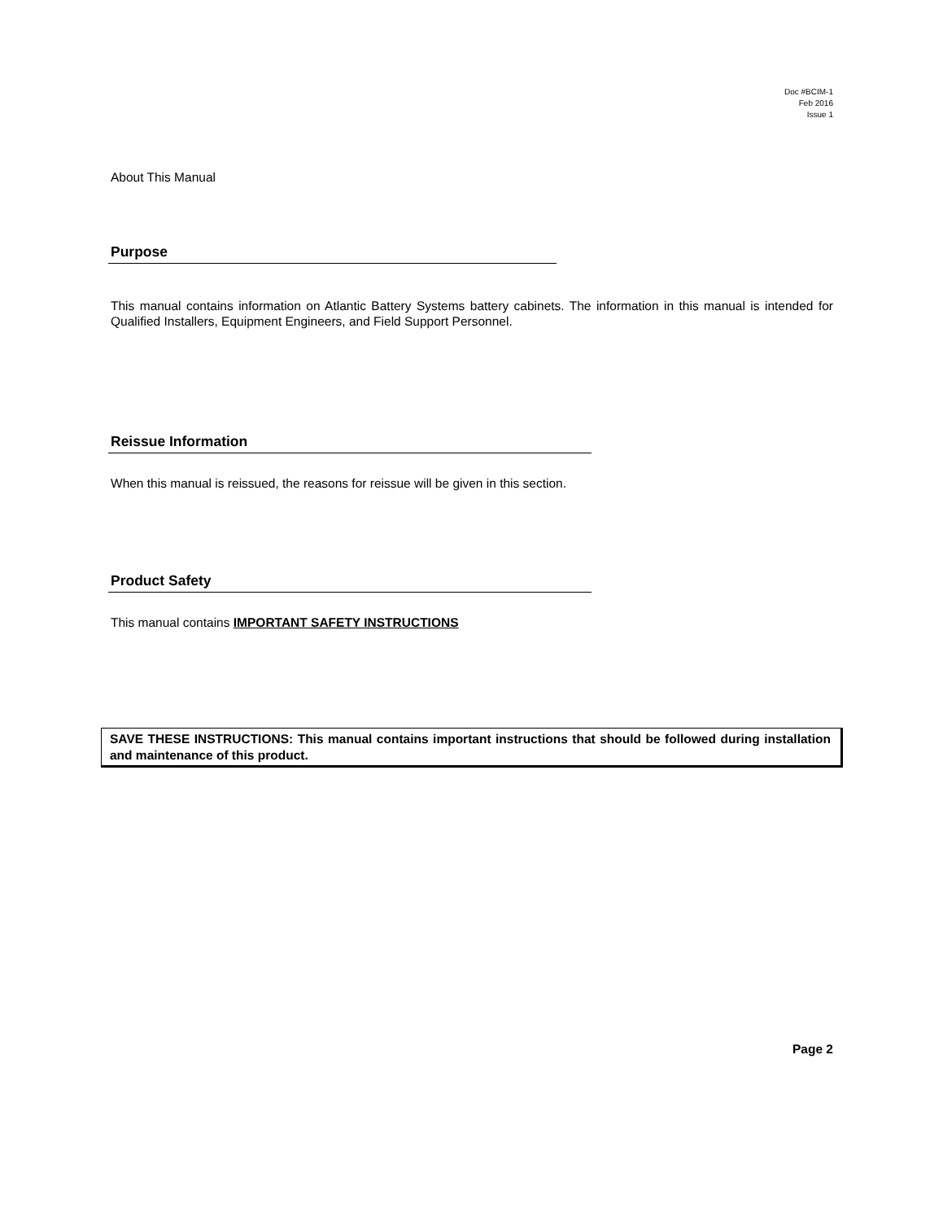Doc #BCIM-1
Feb 2016
Issue 1
About This Manual
Purpose
This manual contains information on Atlantic Battery Systems battery cabinets. The information in this manual is intended for Qualified Installers, Equipment Engineers, and Field Support Personnel.
Reissue Information
When this manual is reissued, the reasons for reissue will be given in this section.
Product Safety
This manual contains IMPORTANT SAFETY INSTRUCTIONS
SAVE THESE INSTRUCTIONS: This manual contains important instructions that should be followed during installation and maintenance of this product.
Page 2